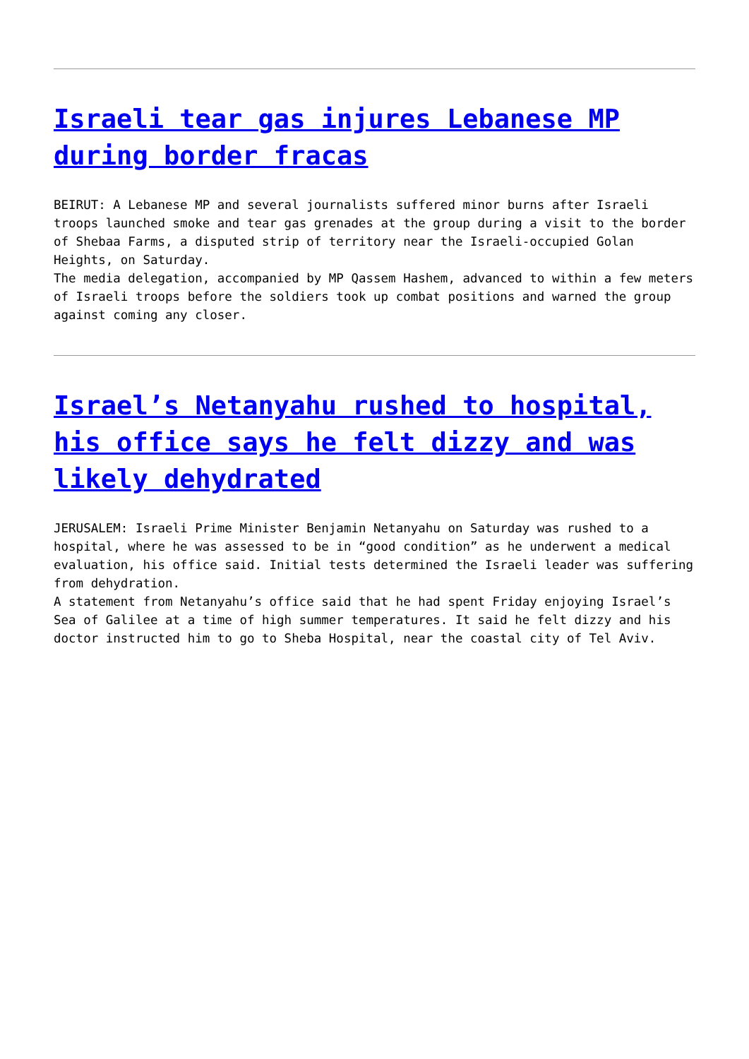Israeli tear gas injures Lebanese MP during border fracas
BEIRUT: A Lebanese MP and several journalists suffered minor burns after Israeli troops launched smoke and tear gas grenades at the group during a visit to the border of Shebaa Farms, a disputed strip of territory near the Israeli-occupied Golan Heights, on Saturday.
The media delegation, accompanied by MP Qassem Hashem, advanced to within a few meters of Israeli troops before the soldiers took up combat positions and warned the group against coming any closer.
Israel’s Netanyahu rushed to hospital, his office says he felt dizzy and was likely dehydrated
JERUSALEM: Israeli Prime Minister Benjamin Netanyahu on Saturday was rushed to a hospital, where he was assessed to be in “good condition” as he underwent a medical evaluation, his office said. Initial tests determined the Israeli leader was suffering from dehydration.
A statement from Netanyahu’s office said that he had spent Friday enjoying Israel’s Sea of Galilee at a time of high summer temperatures. It said he felt dizzy and his doctor instructed him to go to Sheba Hospital, near the coastal city of Tel Aviv.